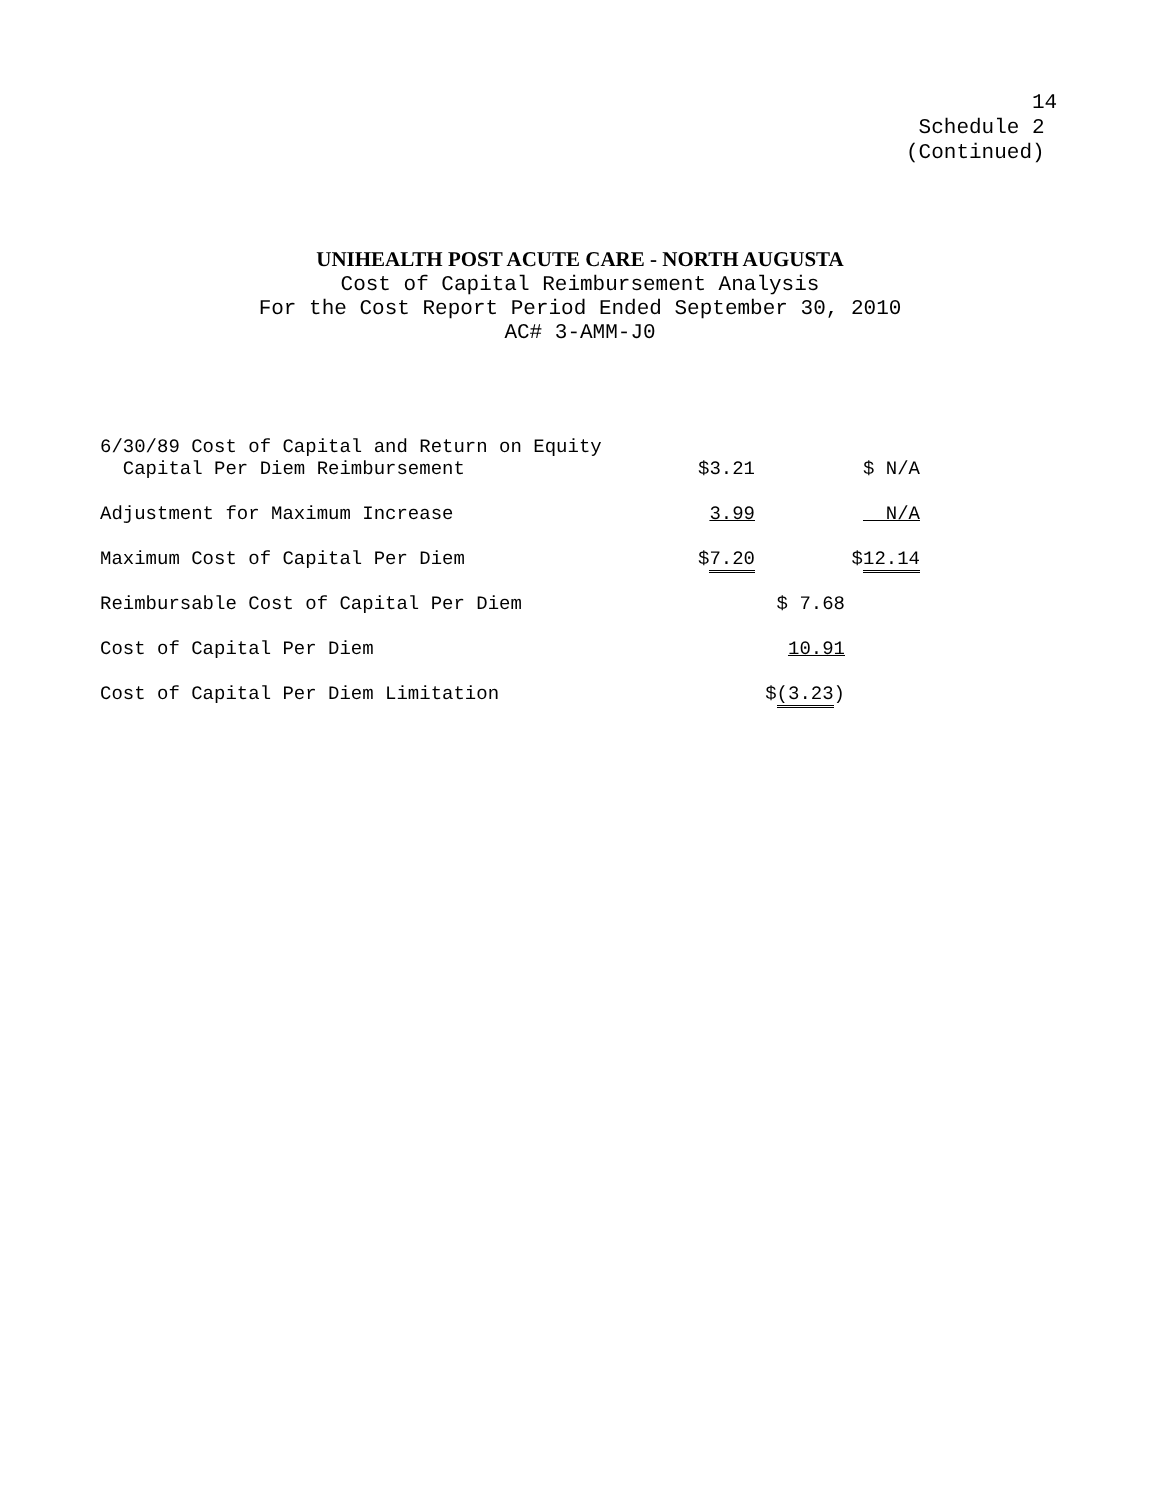14 Schedule 2 (Continued)
UNIHEALTH POST ACUTE CARE - NORTH AUGUSTA
Cost of Capital Reimbursement Analysis
For the Cost Report Period Ended September 30, 2010
AC# 3-AMM-J0
| 6/30/89 Cost of Capital and Return on Equity Capital Per Diem Reimbursement | $3.21 | | $ N/A |
| Adjustment for Maximum Increase | 3.99 | | N/A |
| Maximum Cost of Capital Per Diem | $ 7.20 | | $ 12.14 |
| Reimbursable Cost of Capital Per Diem | | $ 7.68 | |
| Cost of Capital Per Diem | | 10.91 | |
| Cost of Capital Per Diem Limitation | | $ (3.23 ) | |